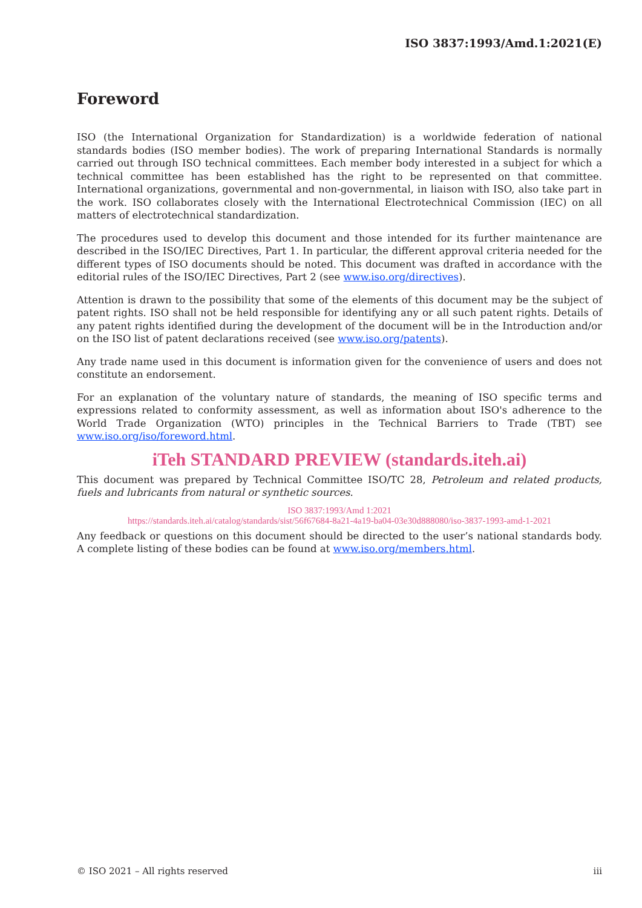ISO 3837:1993/Amd.1:2021(E)
Foreword
ISO (the International Organization for Standardization) is a worldwide federation of national standards bodies (ISO member bodies). The work of preparing International Standards is normally carried out through ISO technical committees. Each member body interested in a subject for which a technical committee has been established has the right to be represented on that committee. International organizations, governmental and non-governmental, in liaison with ISO, also take part in the work. ISO collaborates closely with the International Electrotechnical Commission (IEC) on all matters of electrotechnical standardization.
The procedures used to develop this document and those intended for its further maintenance are described in the ISO/IEC Directives, Part 1. In particular, the different approval criteria needed for the different types of ISO documents should be noted. This document was drafted in accordance with the editorial rules of the ISO/IEC Directives, Part 2 (see www.iso.org/directives).
Attention is drawn to the possibility that some of the elements of this document may be the subject of patent rights. ISO shall not be held responsible for identifying any or all such patent rights. Details of any patent rights identified during the development of the document will be in the Introduction and/or on the ISO list of patent declarations received (see www.iso.org/patents).
Any trade name used in this document is information given for the convenience of users and does not constitute an endorsement.
For an explanation of the voluntary nature of standards, the meaning of ISO specific terms and expressions related to conformity assessment, as well as information about ISO's adherence to the World Trade Organization (WTO) principles in the Technical Barriers to Trade (TBT) see www.iso.org/iso/foreword.html.
iTeh STANDARD PREVIEW (standards.iteh.ai)
This document was prepared by Technical Committee ISO/TC 28, Petroleum and related products, fuels and lubricants from natural or synthetic sources.
ISO 3837:1993/Amd 1:2021
https://standards.iteh.ai/catalog/standards/sist/56f67684-8a21-4a19-ba04-03e30d888080/iso-3837-1993-amd-1-2021
Any feedback or questions on this document should be directed to the user’s national standards body. A complete listing of these bodies can be found at www.iso.org/members.html.
© ISO 2021 – All rights reserved iii